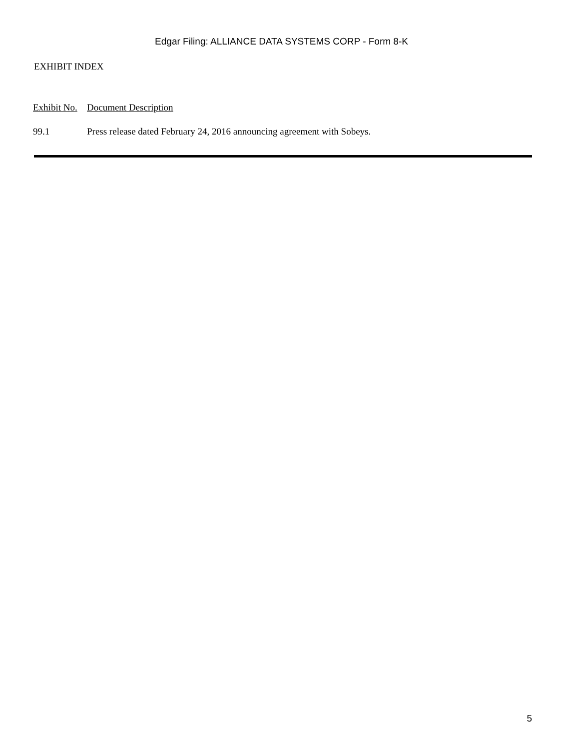Edgar Filing: ALLIANCE DATA SYSTEMS CORP - Form 8-K
EXHIBIT INDEX
| Exhibit No. | Document Description |
| --- | --- |
| 99.1 | Press release dated February 24, 2016 announcing agreement with Sobeys. |
5